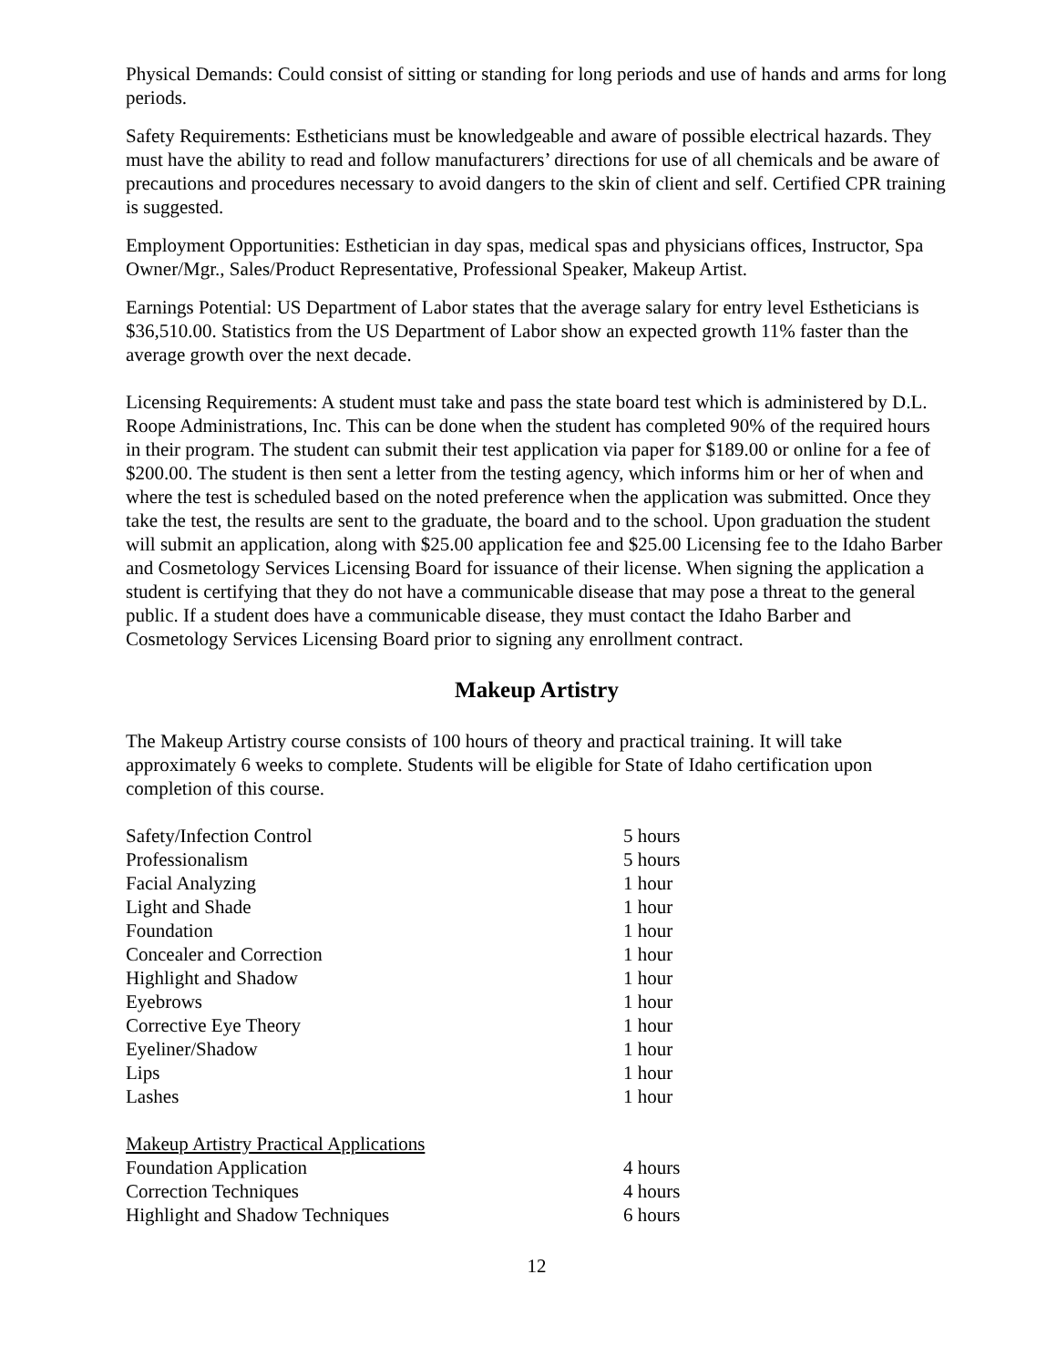Physical Demands: Could consist of sitting or standing for long periods and use of hands and arms for long periods.
Safety Requirements: Estheticians must be knowledgeable and aware of possible electrical hazards. They must have the ability to read and follow manufacturers’ directions for use of all chemicals and be aware of precautions and procedures necessary to avoid dangers to the skin of client and self. Certified CPR training is suggested.
Employment Opportunities: Esthetician in day spas, medical spas and physicians offices, Instructor, Spa Owner/Mgr., Sales/Product Representative, Professional Speaker, Makeup Artist.
Earnings Potential: US Department of Labor states that the average salary for entry level Estheticians is $36,510.00. Statistics from the US Department of Labor show an expected growth 11% faster than the average growth over the next decade.
Licensing Requirements: A student must take and pass the state board test which is administered by D.L. Roope Administrations, Inc. This can be done when the student has completed 90% of the required hours in their program. The student can submit their test application via paper for $189.00 or online for a fee of $200.00. The student is then sent a letter from the testing agency, which informs him or her of when and where the test is scheduled based on the noted preference when the application was submitted. Once they take the test, the results are sent to the graduate, the board and to the school. Upon graduation the student will submit an application, along with $25.00 application fee and $25.00 Licensing fee to the Idaho Barber and Cosmetology Services Licensing Board for issuance of their license. When signing the application a student is certifying that they do not have a communicable disease that may pose a threat to the general public. If a student does have a communicable disease, they must contact the Idaho Barber and Cosmetology Services Licensing Board prior to signing any enrollment contract.
Makeup Artistry
The Makeup Artistry course consists of 100 hours of theory and practical training. It will take approximately 6 weeks to complete. Students will be eligible for State of Idaho certification upon completion of this course.
| Safety/Infection Control | 5 hours |
| Professionalism | 5 hours |
| Facial Analyzing | 1 hour |
| Light and Shade | 1 hour |
| Foundation | 1 hour |
| Concealer and Correction | 1 hour |
| Highlight and Shadow | 1 hour |
| Eyebrows | 1 hour |
| Corrective Eye Theory | 1 hour |
| Eyeliner/Shadow | 1 hour |
| Lips | 1 hour |
| Lashes | 1 hour |
| Makeup Artistry Practical Applications | |
| Foundation Application | 4 hours |
| Correction Techniques | 4 hours |
| Highlight and Shadow Techniques | 6 hours |
12